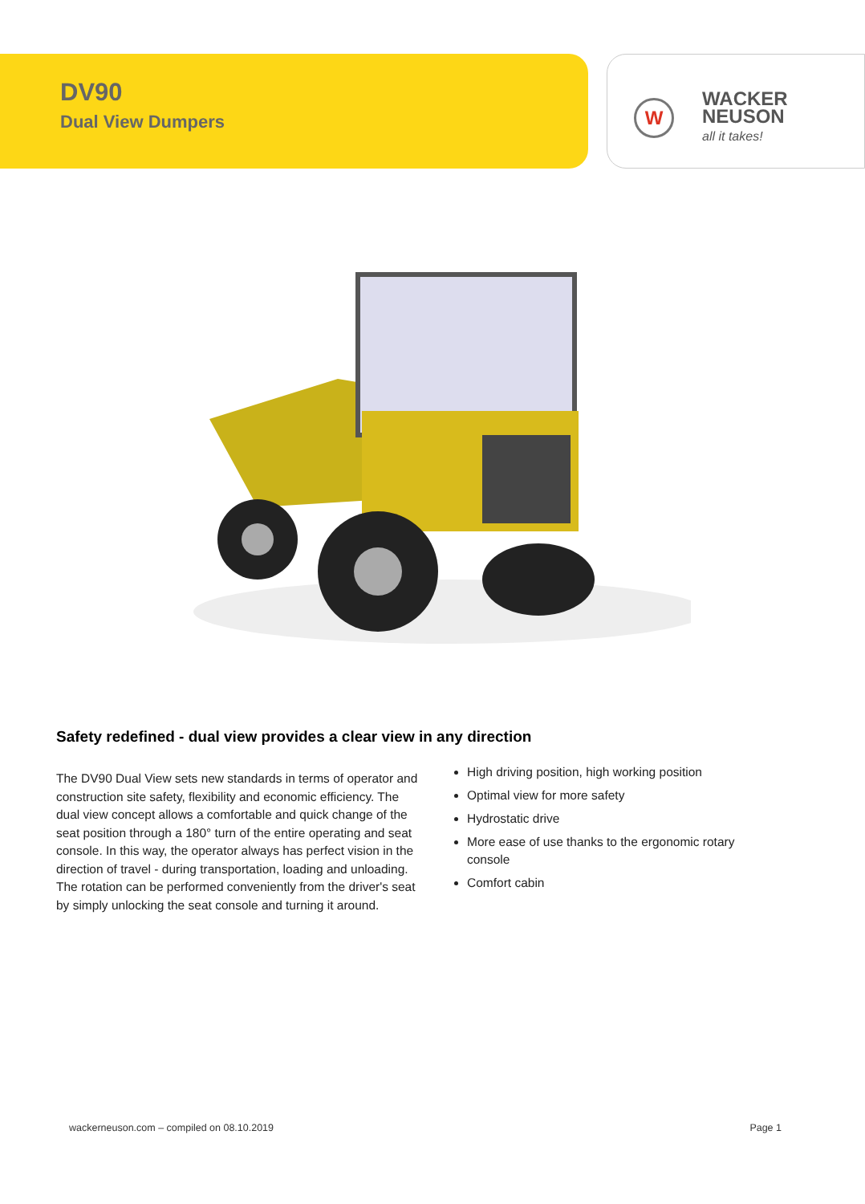DV90
Dual View Dumpers
W
WACKER
NEUSON
all it takes!
Safety redefined - dual view provides a clear view in any direction
The DV90 Dual View sets new standards in terms of operator and construction site safety, flexibility and economic efficiency. The dual view concept allows a comfortable and quick change of the seat position through a 180° turn of the entire operating and seat console. In this way, the operator always has perfect vision in the direction of travel - during transportation, loading and unloading. The rotation can be performed conveniently from the driver's seat by simply unlocking the seat console and turning it around.
High driving position, high working position
Optimal view for more safety
Hydrostatic drive
More ease of use thanks to the ergonomic rotary console
Comfort cabin
wackerneuson.com – compiled on 08.10.2019 Page 1